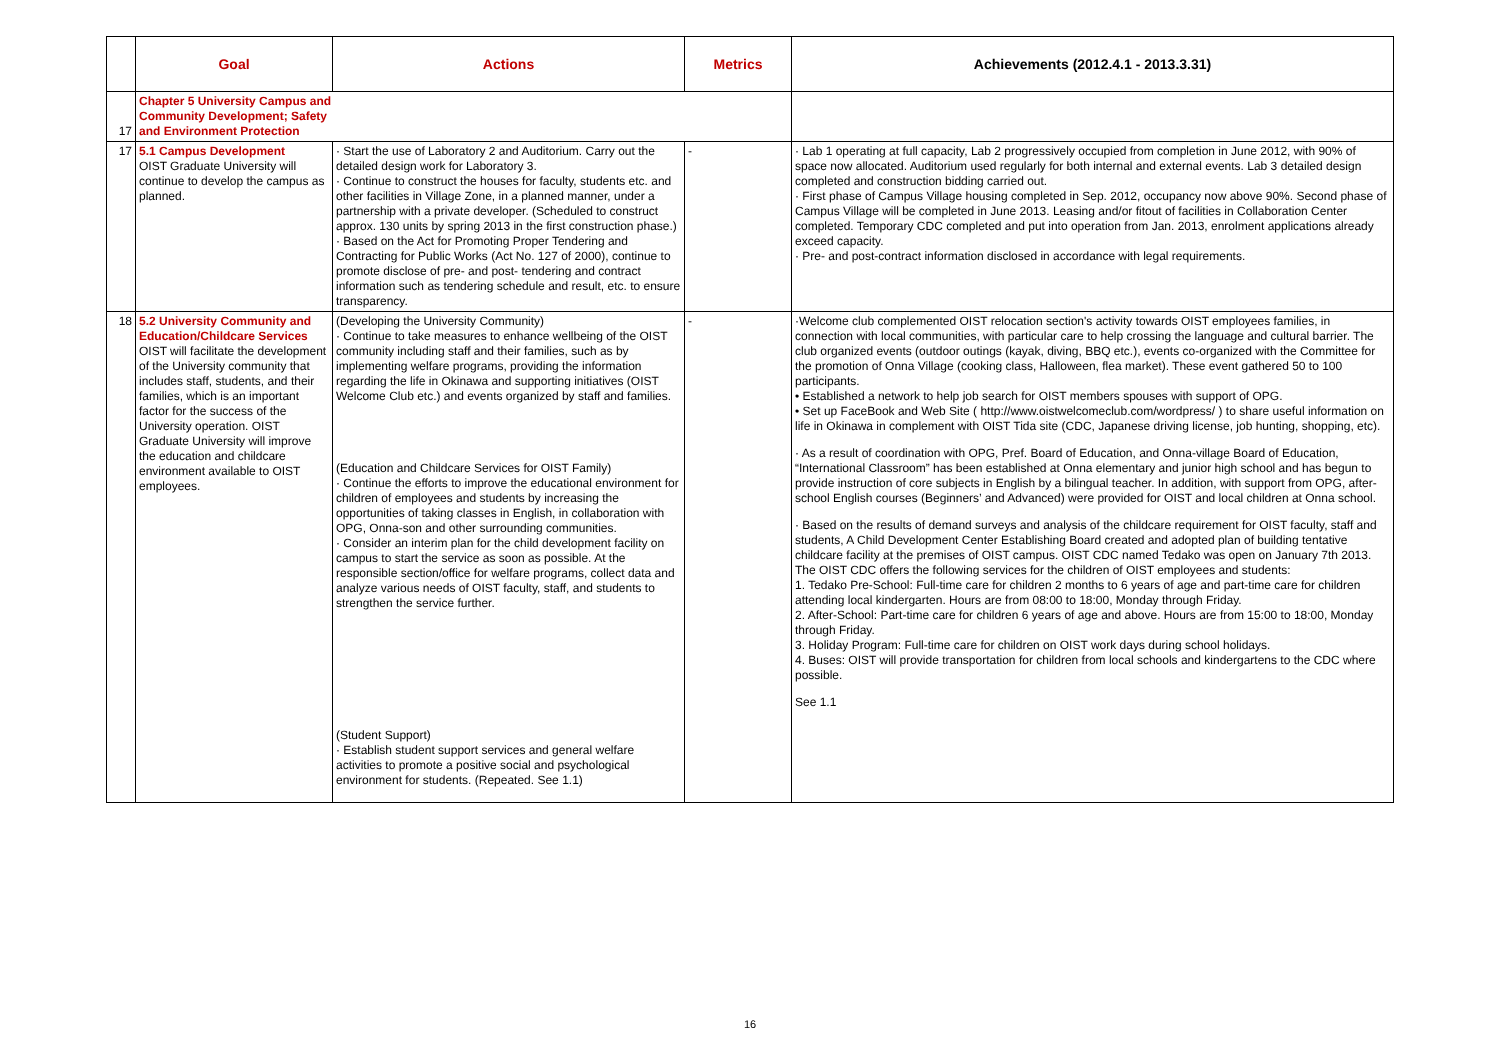| | Goal | Actions | Metrics | Achievements (2012.4.1 - 2013.3.31) |
| --- | --- | --- | --- | --- |
| 17 | Chapter 5 University Campus and Community Development; Safety and Environment Protection | | | |
| 17 | 5.1 Campus Development OIST Graduate University will continue to develop the campus as planned. | · Start the use of Laboratory 2 and Auditorium. Carry out the detailed design work for Laboratory 3. · Continue to construct the houses for faculty, students etc. and other facilities in Village Zone, in a planned manner, under a partnership with a private developer. (Scheduled to construct approx. 130 units by spring 2013 in the first construction phase.) · Based on the Act for Promoting Proper Tendering and Contracting for Public Works (Act No. 127 of 2000), continue to promote disclose of pre- and post- tendering and contract information such as tendering schedule and result, etc. to ensure transparency. | - | · Lab 1 operating at full capacity, Lab 2 progressively occupied from completion in June 2012, with 90% of space now allocated. Auditorium used regularly for both internal and external events. Lab 3 detailed design completed and construction bidding carried out. · First phase of Campus Village housing completed in Sep. 2012, occupancy now above 90%. Second phase of Campus Village will be completed in June 2013. Leasing and/or fitout of facilities in Collaboration Center completed. Temporary CDC completed and put into operation from Jan. 2013, enrolment applications already exceed capacity. · Pre- and post-contract information disclosed in accordance with legal requirements. |
| 18 | 5.2 University Community and Education/Childcare Services OIST will facilitate the development of the University community that includes staff, students, and their families, which is an important factor for the success of the University operation. OIST Graduate University will improve the education and childcare environment available to OIST employees. | (Developing the University Community) · Continue to take measures to enhance wellbeing of the OIST community including staff and their families, such as by implementing welfare programs, providing the information regarding the life in Okinawa and supporting initiatives (OIST Welcome Club etc.) and events organized by staff and families. (Education and Childcare Services for OIST Family) · Continue the efforts to improve the educational environment for children of employees and students by increasing the opportunities of taking classes in English, in collaboration with OPG, Onna-son and other surrounding communities. · Consider an interim plan for the child development facility on campus to start the service as soon as possible. At the responsible section/office for welfare programs, collect data and analyze various needs of OIST faculty, staff, and students to strengthen the service further. (Student Support) · Establish student support services and general welfare activities to promote a positive social and psychological environment for students. (Repeated. See 1.1) | - | ·Welcome club complemented OIST relocation section's activity towards OIST employees families, in connection with local communities, with particular care to help crossing the language and cultural barrier. The club organized events (outdoor outings (kayak, diving, BBQ etc.), events co-organized with the Committee for the promotion of Onna Village (cooking class, Halloween, flea market). These event gathered 50 to 100 participants. • Established a network to help job search for OIST members spouses with support of OPG. • Set up FaceBook and Web Site ( http://www.oistwelcomeclub.com/wordpress/ ) to share useful information on life in Okinawa in complement with OIST Tida site (CDC, Japanese driving license, job hunting, shopping, etc). · As a result of coordination with OPG, Pref. Board of Education, and Onna-village Board of Education, “International Classroom” has been established at Onna elementary and junior high school and has begun to provide instruction of core subjects in English by a bilingual teacher. In addition, with support from OPG, after-school English courses (Beginners’ and Advanced) were provided for OIST and local children at Onna school. · Based on the results of demand surveys and analysis of the childcare requirement for OIST faculty, staff and students, A Child Development Center Establishing Board created and adopted plan of building tentative childcare facility at the premises of OIST campus. OIST CDC named Tedako was open on January 7th 2013. The OIST CDC offers the following services for the children of OIST employees and students: 1. Tedako Pre-School: Full-time care for children 2 months to 6 years of age and part-time care for children attending local kindergarten. Hours are from 08:00 to 18:00, Monday through Friday. 2. After-School: Part-time care for children 6 years of age and above. Hours are from 15:00 to 18:00, Monday through Friday. 3. Holiday Program: Full-time care for children on OIST work days during school holidays. 4. Buses: OIST will provide transportation for children from local schools and kindergartens to the CDC where possible. See 1.1 |
16